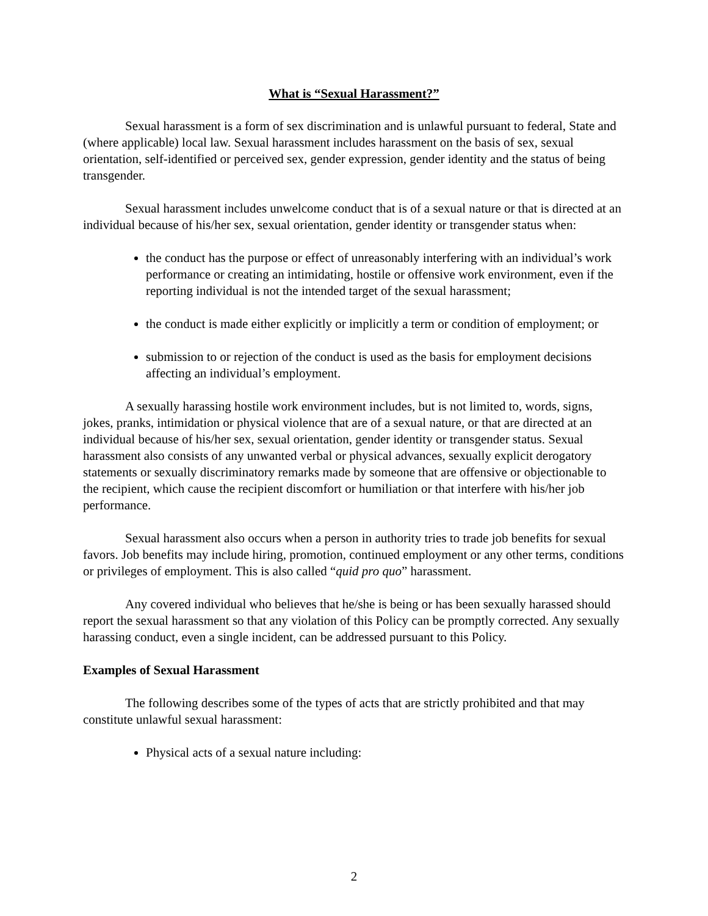What is “Sexual Harassment?”
Sexual harassment is a form of sex discrimination and is unlawful pursuant to federal, State and (where applicable) local law. Sexual harassment includes harassment on the basis of sex, sexual orientation, self-identified or perceived sex, gender expression, gender identity and the status of being transgender.
Sexual harassment includes unwelcome conduct that is of a sexual nature or that is directed at an individual because of his/her sex, sexual orientation, gender identity or transgender status when:
the conduct has the purpose or effect of unreasonably interfering with an individual’s work performance or creating an intimidating, hostile or offensive work environment, even if the reporting individual is not the intended target of the sexual harassment;
the conduct is made either explicitly or implicitly a term or condition of employment; or
submission to or rejection of the conduct is used as the basis for employment decisions affecting an individual’s employment.
A sexually harassing hostile work environment includes, but is not limited to, words, signs, jokes, pranks, intimidation or physical violence that are of a sexual nature, or that are directed at an individual because of his/her sex, sexual orientation, gender identity or transgender status. Sexual harassment also consists of any unwanted verbal or physical advances, sexually explicit derogatory statements or sexually discriminatory remarks made by someone that are offensive or objectionable to the recipient, which cause the recipient discomfort or humiliation or that interfere with his/her job performance.
Sexual harassment also occurs when a person in authority tries to trade job benefits for sexual favors. Job benefits may include hiring, promotion, continued employment or any other terms, conditions or privileges of employment. This is also called “quid pro quo” harassment.
Any covered individual who believes that he/she is being or has been sexually harassed should report the sexual harassment so that any violation of this Policy can be promptly corrected. Any sexually harassing conduct, even a single incident, can be addressed pursuant to this Policy.
Examples of Sexual Harassment
The following describes some of the types of acts that are strictly prohibited and that may constitute unlawful sexual harassment:
Physical acts of a sexual nature including:
2